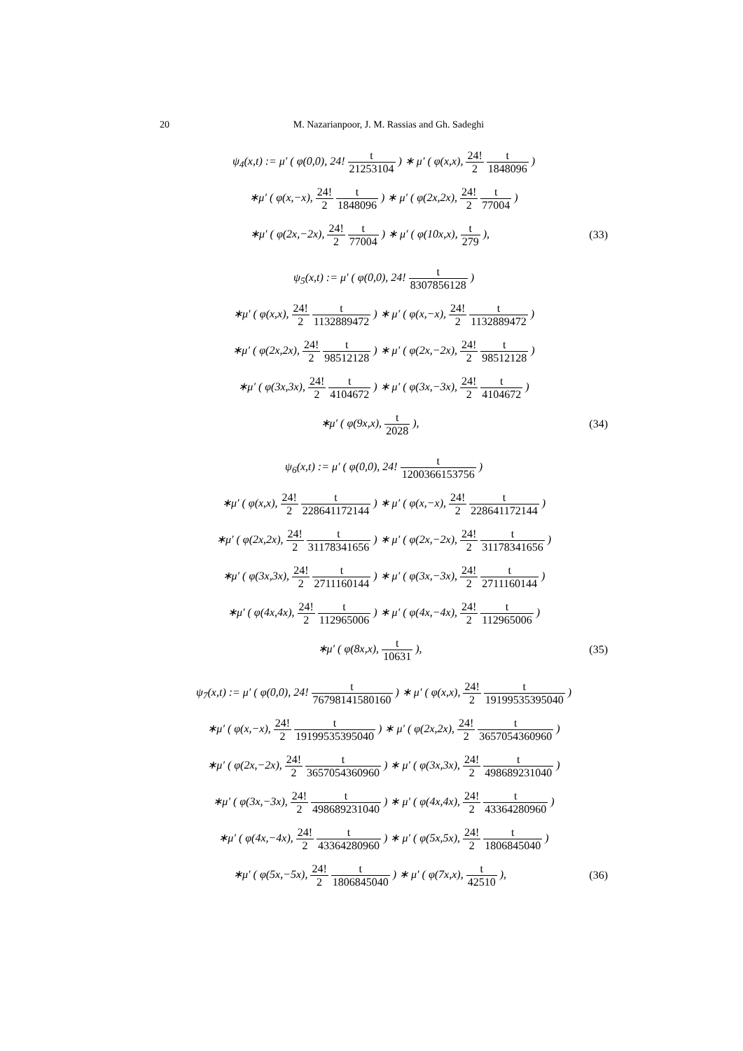20 M. Nazarianpoor, J. M. Rassias and Gh. Sadeghi
ψ<sub>4</sub>(x,t) := μ′ ( φ(0,0), 24! t 21253104 ) ∗ μ′ ( φ(x,x), 24! 2 t 1848096 )
∗μ′ ( φ(x,−x), 24! 2 t 1848096 ) ∗ μ′ ( φ(2x,2x), 24! 2 t 77004 )
∗μ′ ( φ(2x,−2x), 24! 2 t 77004 ) ∗ μ′ ( φ(10x,x), t 279 ), (33)
ψ<sub>5</sub>(x,t) := μ′ ( φ(0,0), 24! t 8307856128 )
∗μ′ ( φ(x,x), 24! 2 t 1132889472 ) ∗ μ′ ( φ(x,−x), 24! 2 t 1132889472 )
∗μ′ ( φ(2x,2x), 24! 2 t 98512128 ) ∗ μ′ ( φ(2x,−2x), 24! 2 t 98512128 )
∗μ′ ( φ(3x,3x), 24! 2 t 4104672 ) ∗ μ′ ( φ(3x,−3x), 24! 2 t 4104672 )
∗μ′ ( φ(9x,x), t 2028 ), (34)
ψ<sub>6</sub>(x,t) := μ′ ( φ(0,0), 24! t 1200366153756 )
∗μ′ ( φ(x,x), 24! 2 t 228641172144 ) ∗ μ′ ( φ(x,−x), 24! 2 t 228641172144 )
∗μ′ ( φ(2x,2x), 24! 2 t 31178341656 ) ∗ μ′ ( φ(2x,−2x), 24! 2 t 31178341656 )
∗μ′ ( φ(3x,3x), 24! 2 t 2711160144 ) ∗ μ′ ( φ(3x,−3x), 24! 2 t 2711160144 )
∗μ′ ( φ(4x,4x), 24! 2 t 112965006 ) ∗ μ′ ( φ(4x,−4x), 24! 2 t 112965006 )
∗μ′ ( φ(8x,x), t 10631 ), (35)
ψ<sub>7</sub>(x,t) := μ′ ( φ(0,0), 24! t 76798141580160 ) ∗ μ′ ( φ(x,x), 24! 2 t 19199535395040 )
∗μ′ ( φ(x,−x), 24! 2 t 19199535395040 ) ∗ μ′ ( φ(2x,2x), 24! 2 t 3657054360960 )
∗μ′ ( φ(2x,−2x), 24! 2 t 3657054360960 ) ∗ μ′ ( φ(3x,3x), 24! 2 t 498689231040 )
∗μ′ ( φ(3x,−3x), 24! 2 t 498689231040 ) ∗ μ′ ( φ(4x,4x), 24! 2 t 43364280960 )
∗μ′ ( φ(4x,−4x), 24! 2 t 43364280960 ) ∗ μ′ ( φ(5x,5x), 24! 2 t 1806845040 )
∗μ′ ( φ(5x,−5x), 24! 2 t 1806845040 ) ∗ μ′ ( φ(7x,x), t 42510 ), (36)